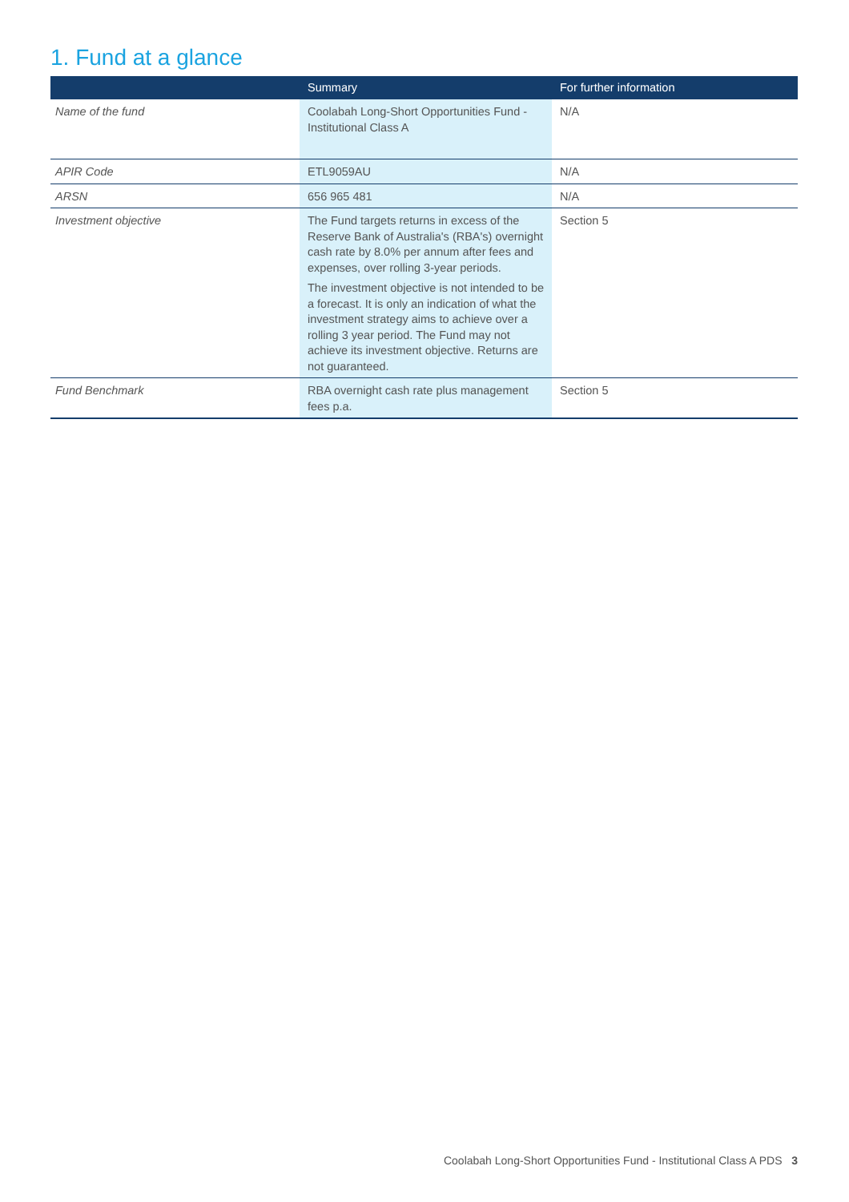1. Fund at a glance
| | Summary | For further information |
| --- | --- | --- |
| Name of the fund | Coolabah Long-Short Opportunities Fund - Institutional Class A | N/A |
| APIR Code | ETL9059AU | N/A |
| ARSN | 656 965 481 | N/A |
| Investment objective | The Fund targets returns in excess of the Reserve Bank of Australia's (RBA's) overnight cash rate by 8.0% per annum after fees and expenses, over rolling 3-year periods. The investment objective is not intended to be a forecast. It is only an indication of what the investment strategy aims to achieve over a rolling 3 year period. The Fund may not achieve its investment objective. Returns are not guaranteed. | Section 5 |
| Fund Benchmark | RBA overnight cash rate plus management fees p.a. | Section 5 |
Coolabah Long-Short Opportunities Fund - Institutional Class A PDS 3